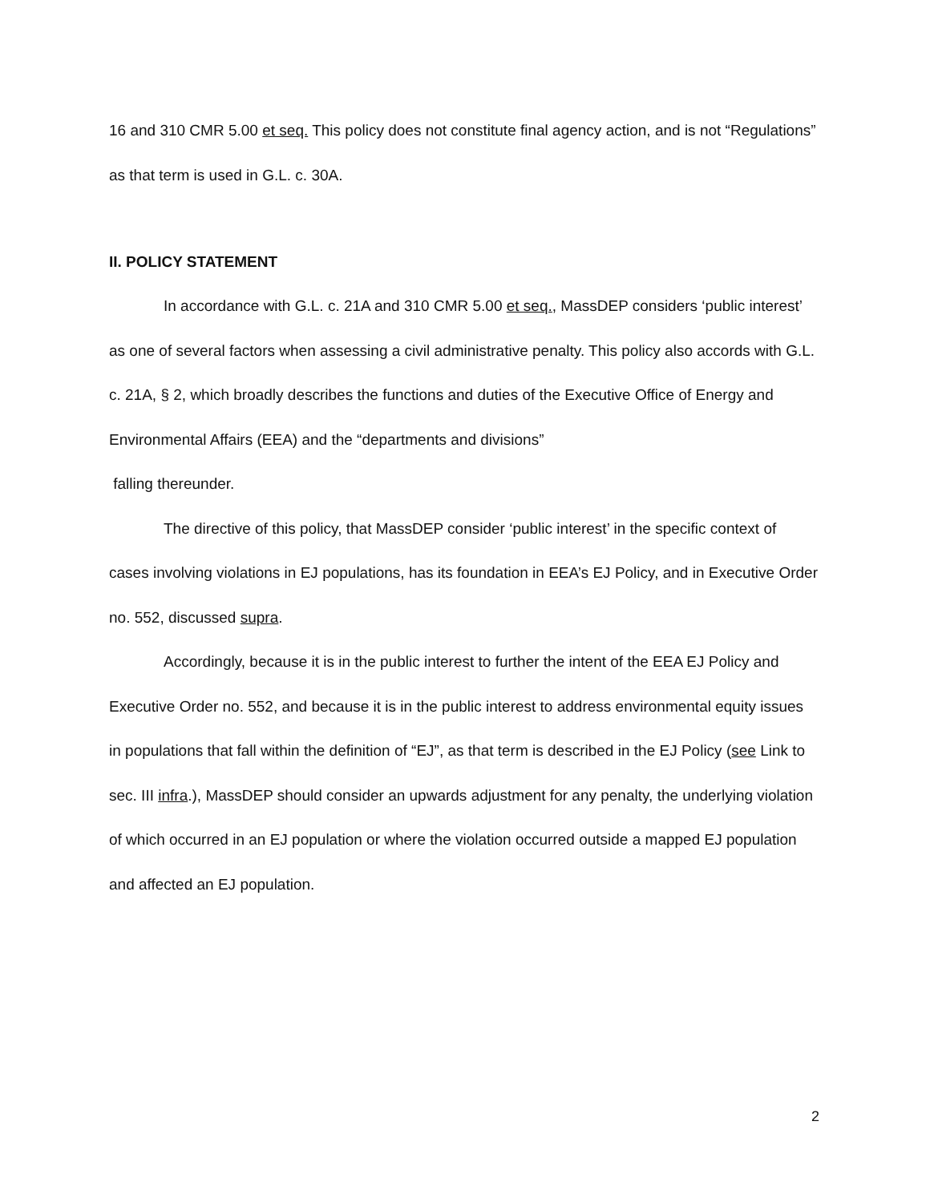16 and 310 CMR 5.00 et seq. This policy does not constitute final agency action, and is not “Regulations” as that term is used in G.L. c. 30A.
II. POLICY STATEMENT
In accordance with G.L. c. 21A and 310 CMR 5.00 et seq., MassDEP considers ‘public interest’ as one of several factors when assessing a civil administrative penalty. This policy also accords with G.L. c. 21A, § 2, which broadly describes the functions and duties of the Executive Office of Energy and Environmental Affairs (EEA) and the “departments and divisions”
falling thereunder.
The directive of this policy, that MassDEP consider ‘public interest’ in the specific context of cases involving violations in EJ populations, has its foundation in EEA’s EJ Policy, and in Executive Order no. 552, discussed supra.
Accordingly, because it is in the public interest to further the intent of the EEA EJ Policy and Executive Order no. 552, and because it is in the public interest to address environmental equity issues in populations that fall within the definition of “EJ”, as that term is described in the EJ Policy (see Link to sec. III infra.), MassDEP should consider an upwards adjustment for any penalty, the underlying violation of which occurred in an EJ population or where the violation occurred outside a mapped EJ population and affected an EJ population.
2